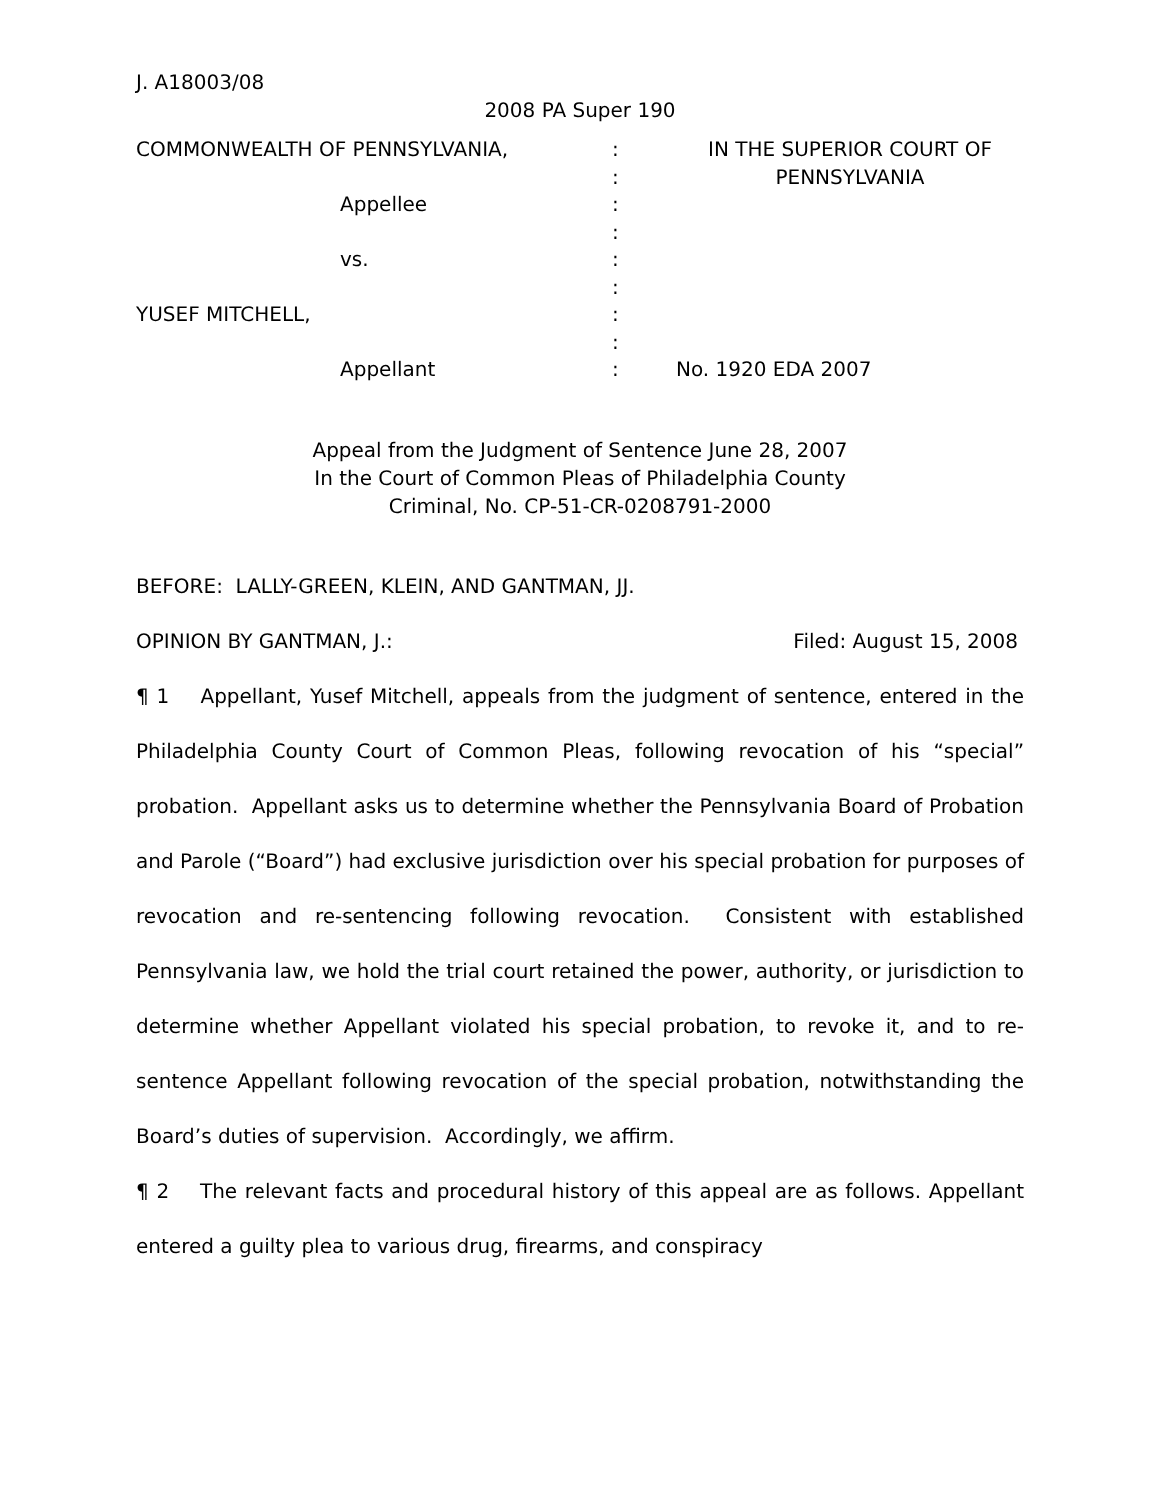J. A18003/08
2008 PA Super 190
| COMMONWEALTH OF PENNSYLVANIA, | : : | IN THE SUPERIOR COURT OF PENNSYLVANIA |
| Appellee | : : | |
| vs. | : : | |
| YUSEF MITCHELL, | : : | |
| Appellant | : | No. 1920 EDA 2007 |
Appeal from the Judgment of Sentence June 28, 2007
In the Court of Common Pleas of Philadelphia County
Criminal, No. CP-51-CR-0208791-2000
BEFORE: LALLY-GREEN, KLEIN, AND GANTMAN, JJ.
OPINION BY GANTMAN, J.: Filed: August 15, 2008
¶ 1 Appellant, Yusef Mitchell, appeals from the judgment of sentence, entered in the Philadelphia County Court of Common Pleas, following revocation of his “special” probation. Appellant asks us to determine whether the Pennsylvania Board of Probation and Parole (“Board”) had exclusive jurisdiction over his special probation for purposes of revocation and re-sentencing following revocation. Consistent with established Pennsylvania law, we hold the trial court retained the power, authority, or jurisdiction to determine whether Appellant violated his special probation, to revoke it, and to re-sentence Appellant following revocation of the special probation, notwithstanding the Board’s duties of supervision. Accordingly, we affirm.
¶ 2 The relevant facts and procedural history of this appeal are as follows. Appellant entered a guilty plea to various drug, firearms, and conspiracy